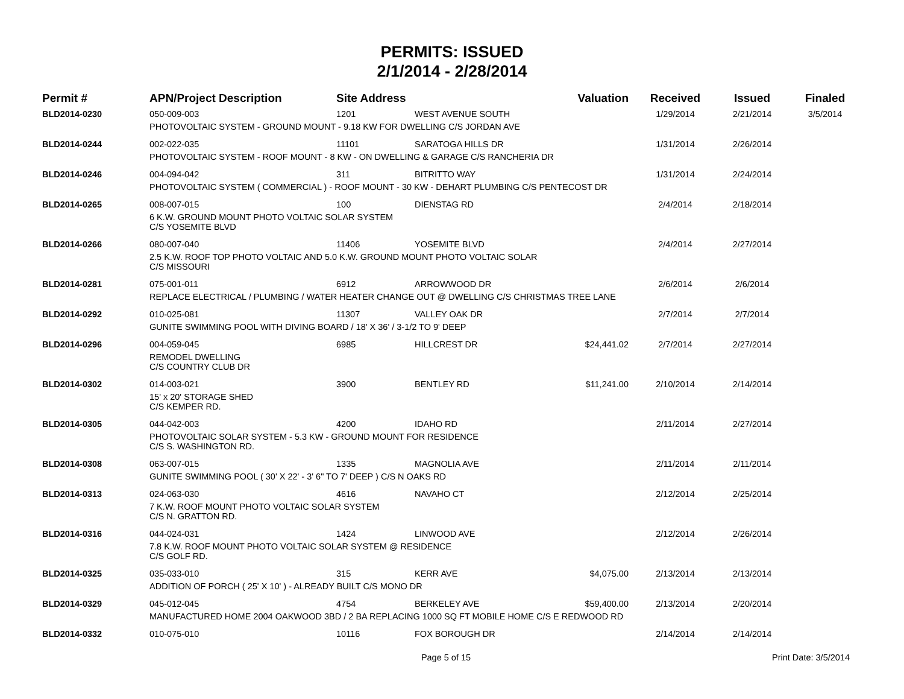PERMITS: ISSUED
2/1/2014 - 2/28/2014
| Permit # | APN/Project Description | Site Address | | Valuation | Received | Issued | Finaled |
| --- | --- | --- | --- | --- | --- | --- | --- |
| BLD2014-0230 | 050-009-003 | 1201 | WEST AVENUE SOUTH | | 1/29/2014 | 2/21/2014 | 3/5/2014 |
| | PHOTOVOLTAIC SYSTEM - GROUND MOUNT - 9.18 KW FOR DWELLING C/S JORDAN AVE | | | | | | |
| BLD2014-0244 | 002-022-035 | 11101 | SARATOGA HILLS DR | | 1/31/2014 | 2/26/2014 | |
| | PHOTOVOLTAIC SYSTEM - ROOF MOUNT - 8 KW - ON DWELLING & GARAGE C/S RANCHERIA DR | | | | | | |
| BLD2014-0246 | 004-094-042 | 311 | BITRITTO WAY | | 1/31/2014 | 2/24/2014 | |
| | PHOTOVOLTAIC SYSTEM ( COMMERCIAL ) - ROOF MOUNT - 30 KW - DEHART PLUMBING C/S PENTECOST DR | | | | | | |
| BLD2014-0265 | 008-007-015 | 100 | DIENSTAG RD | | 2/4/2014 | 2/18/2014 | |
| | 6 K.W. GROUND MOUNT PHOTO VOLTAIC SOLAR SYSTEM C/S YOSEMITE BLVD | | | | | | |
| BLD2014-0266 | 080-007-040 | 11406 | YOSEMITE BLVD | | 2/4/2014 | 2/27/2014 | |
| | 2.5 K.W. ROOF TOP PHOTO VOLTAIC AND 5.0 K.W. GROUND MOUNT PHOTO VOLTAIC SOLAR C/S MISSOURI | | | | | | |
| BLD2014-0281 | 075-001-011 | 6912 | ARROWWOOD DR | | 2/6/2014 | 2/6/2014 | |
| | REPLACE ELECTRICAL / PLUMBING / WATER HEATER CHANGE OUT @ DWELLING C/S CHRISTMAS TREE LANE | | | | | | |
| BLD2014-0292 | 010-025-081 | 11307 | VALLEY OAK DR | | 2/7/2014 | 2/7/2014 | |
| | GUNITE SWIMMING POOL WITH DIVING BOARD / 18' X 36' / 3-1/2 TO 9' DEEP | | | | | | |
| BLD2014-0296 | 004-059-045 | 6985 | HILLCREST DR | $24,441.02 | 2/7/2014 | 2/27/2014 | |
| | REMODEL DWELLING C/S COUNTRY CLUB DR | | | | | | |
| BLD2014-0302 | 014-003-021 | 3900 | BENTLEY RD | $11,241.00 | 2/10/2014 | 2/14/2014 | |
| | 15' x 20' STORAGE SHED C/S KEMPER RD. | | | | | | |
| BLD2014-0305 | 044-042-003 | 4200 | IDAHO RD | | 2/11/2014 | 2/27/2014 | |
| | PHOTOVOLTAIC SOLAR SYSTEM - 5.3 KW - GROUND MOUNT FOR RESIDENCE C/S S. WASHINGTON RD. | | | | | | |
| BLD2014-0308 | 063-007-015 | 1335 | MAGNOLIA AVE | | 2/11/2014 | 2/11/2014 | |
| | GUNITE SWIMMING POOL ( 30' X 22' - 3' 6" TO 7' DEEP ) C/S N OAKS RD | | | | | | |
| BLD2014-0313 | 024-063-030 | 4616 | NAVAHO CT | | 2/12/2014 | 2/25/2014 | |
| | 7 K.W. ROOF MOUNT PHOTO VOLTAIC SOLAR SYSTEM C/S N. GRATTON RD. | | | | | | |
| BLD2014-0316 | 044-024-031 | 1424 | LINWOOD AVE | | 2/12/2014 | 2/26/2014 | |
| | 7.8 K.W. ROOF MOUNT PHOTO VOLTAIC SOLAR SYSTEM @ RESIDENCE C/S GOLF RD. | | | | | | |
| BLD2014-0325 | 035-033-010 | 315 | KERR AVE | $4,075.00 | 2/13/2014 | 2/13/2014 | |
| | ADDITION OF PORCH ( 25' X 10' ) - ALREADY BUILT C/S MONO DR | | | | | | |
| BLD2014-0329 | 045-012-045 | 4754 | BERKELEY AVE | $59,400.00 | 2/13/2014 | 2/20/2014 | |
| | MANUFACTURED HOME 2004 OAKWOOD 3BD / 2 BA REPLACING 1000 SQ FT MOBILE HOME C/S E REDWOOD RD | | | | | | |
| BLD2014-0332 | 010-075-010 | 10116 | FOX BOROUGH DR | | 2/14/2014 | 2/14/2014 | |
Page 5 of 15 Print Date: 3/5/2014